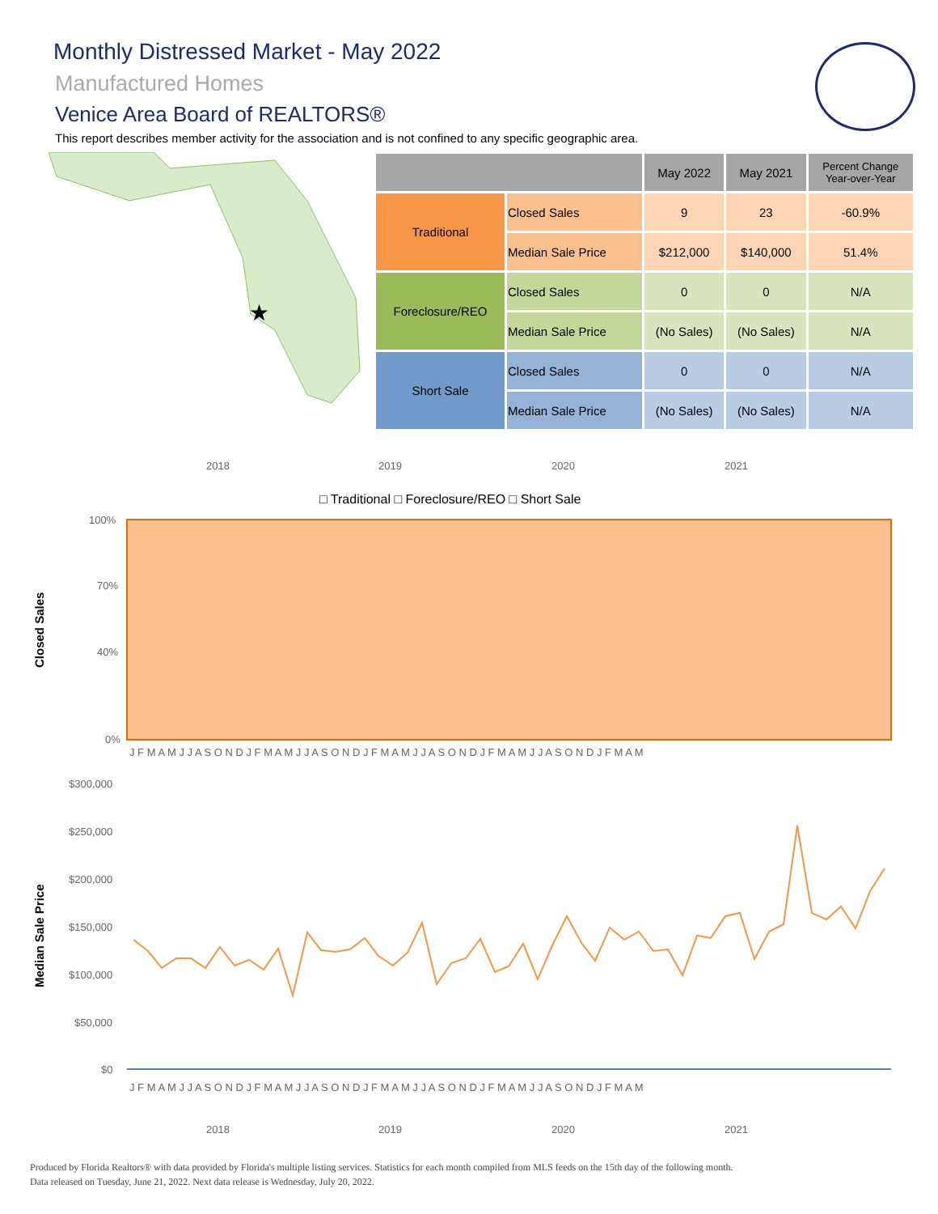Monthly Distressed Market - May 2022
Manufactured Homes
Venice Area Board of REALTORS®
This report describes member activity for the association and is not confined to any specific geographic area.
★
| | | May 2022 | May 2021 | Percent Change Year-over-Year |
| --- | --- | --- | --- | --- |
| Traditional | Closed Sales | 9 | 23 | -60.9% |
| | Median Sale Price | $212,000 | $140,000 | 51.4% |
| Foreclosure/REO | Closed Sales | 0 | 0 | N/A |
| | Median Sale Price | (No Sales) | (No Sales) | N/A |
| Short Sale | Closed Sales | 0 | 0 | N/A |
| | Median Sale Price | (No Sales) | (No Sales) | N/A |
2018
2019
2020
2021
□ Traditional □ Foreclosure/REO □ Short Sale
100%
70%
40%
0%
Closed Sales
J F M A M J J A S O N D J F M A M J J A S O N D J F M A M J J A S O N D J F M A M J J A S O N D J F M A M
$300,000
$250,000
$200,000
$150,000
$100,000
$50,000
$0
Median Sale Price
J F M A M J J A S O N D J F M A M J J A S O N D J F M A M J J A S O N D J F M A M J J A S O N D J F M A M
2018
2019
2020
2021
Produced by Florida Realtors® with data provided by Florida's multiple listing services. Statistics for each month compiled from MLS feeds on the 15th day of the following month.
Data released on Tuesday, June 21, 2022. Next data release is Wednesday, July 20, 2022.